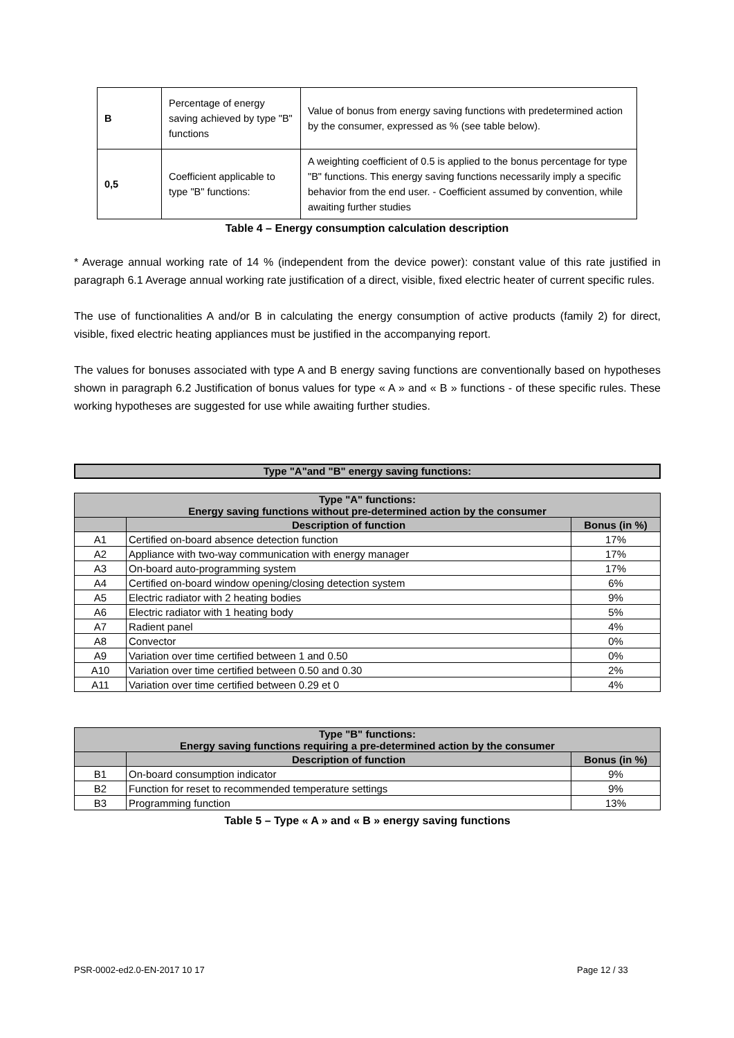| B | Percentage of energy saving achieved by type "B" functions | Value of bonus from energy saving functions with predetermined action by the consumer, expressed as % (see table below). |
| 0,5 | Coefficient applicable to type "B" functions: | A weighting coefficient of 0.5 is applied to the bonus percentage for type "B" functions. This energy saving functions necessarily imply a specific behavior from the end user. - Coefficient assumed by convention, while awaiting further studies |
| Table 4 – Energy consumption calculation description | | |
* Average annual working rate of 14 % (independent from the device power): constant value of this rate justified in paragraph 6.1 Average annual working rate justification of a direct, visible, fixed electric heater of current specific rules.
The use of functionalities A and/or B in calculating the energy consumption of active products (family 2) for direct, visible, fixed electric heating appliances must be justified in the accompanying report.
The values for bonuses associated with type A and B energy saving functions are conventionally based on hypotheses shown in paragraph 6.2 Justification of bonus values for type « A » and « B » functions - of these specific rules. These working hypotheses are suggested for use while awaiting further studies.
Type "A"and "B" energy saving functions:
| Type "A" functions: Energy saving functions without pre-determined action by the consumer | | |
| --- | --- | --- |
| | Description of function | Bonus (in %) |
| A1 | Certified on-board absence detection function | 17% |
| A2 | Appliance with two-way communication with energy manager | 17% |
| A3 | On-board auto-programming system | 17% |
| A4 | Certified on-board window opening/closing detection system | 6% |
| A5 | Electric radiator with 2 heating bodies | 9% |
| A6 | Electric radiator with 1 heating body | 5% |
| A7 | Radient panel | 4% |
| A8 | Convector | 0% |
| A9 | Variation over time certified between 1 and 0.50 | 0% |
| A10 | Variation over time certified between 0.50 and 0.30 | 2% |
| A11 | Variation over time certified between 0.29 et 0 | 4% |
| Type "B" functions: Energy saving functions requiring a pre-determined action by the consumer | | |
| --- | --- | --- |
| | Description of function | Bonus (in %) |
| B1 | On-board consumption indicator | 9% |
| B2 | Function for reset to recommended temperature settings | 9% |
| B3 | Programming function | 13% |
Table 5 – Type « A » and « B » energy saving functions
PSR-0002-ed2.0-EN-2017 10 17 Page 12 / 33